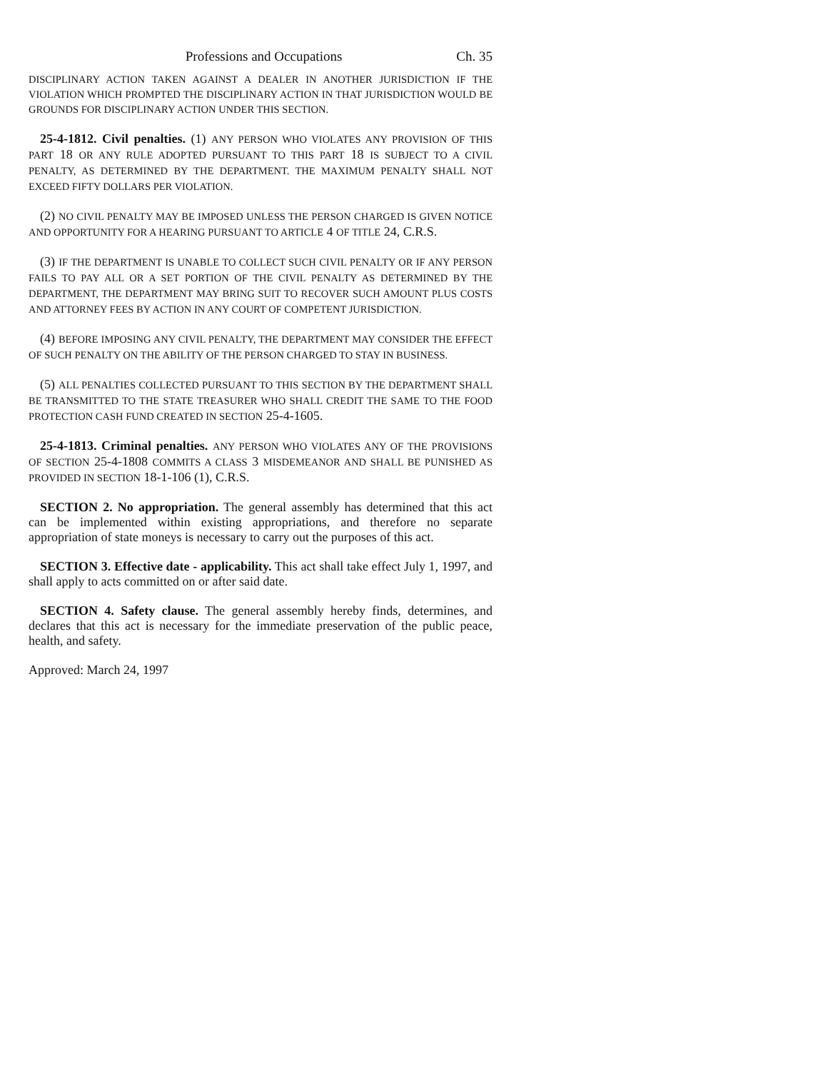Professions and Occupations Ch. 35
DISCIPLINARY ACTION TAKEN AGAINST A DEALER IN ANOTHER JURISDICTION IF THE VIOLATION WHICH PROMPTED THE DISCIPLINARY ACTION IN THAT JURISDICTION WOULD BE GROUNDS FOR DISCIPLINARY ACTION UNDER THIS SECTION.
25-4-1812. Civil penalties. (1) ANY PERSON WHO VIOLATES ANY PROVISION OF THIS PART 18 OR ANY RULE ADOPTED PURSUANT TO THIS PART 18 IS SUBJECT TO A CIVIL PENALTY, AS DETERMINED BY THE DEPARTMENT. THE MAXIMUM PENALTY SHALL NOT EXCEED FIFTY DOLLARS PER VIOLATION.
(2) NO CIVIL PENALTY MAY BE IMPOSED UNLESS THE PERSON CHARGED IS GIVEN NOTICE AND OPPORTUNITY FOR A HEARING PURSUANT TO ARTICLE 4 OF TITLE 24, C.R.S.
(3) IF THE DEPARTMENT IS UNABLE TO COLLECT SUCH CIVIL PENALTY OR IF ANY PERSON FAILS TO PAY ALL OR A SET PORTION OF THE CIVIL PENALTY AS DETERMINED BY THE DEPARTMENT, THE DEPARTMENT MAY BRING SUIT TO RECOVER SUCH AMOUNT PLUS COSTS AND ATTORNEY FEES BY ACTION IN ANY COURT OF COMPETENT JURISDICTION.
(4) BEFORE IMPOSING ANY CIVIL PENALTY, THE DEPARTMENT MAY CONSIDER THE EFFECT OF SUCH PENALTY ON THE ABILITY OF THE PERSON CHARGED TO STAY IN BUSINESS.
(5) ALL PENALTIES COLLECTED PURSUANT TO THIS SECTION BY THE DEPARTMENT SHALL BE TRANSMITTED TO THE STATE TREASURER WHO SHALL CREDIT THE SAME TO THE FOOD PROTECTION CASH FUND CREATED IN SECTION 25-4-1605.
25-4-1813. Criminal penalties. ANY PERSON WHO VIOLATES ANY OF THE PROVISIONS OF SECTION 25-4-1808 COMMITS A CLASS 3 MISDEMEANOR AND SHALL BE PUNISHED AS PROVIDED IN SECTION 18-1-106 (1), C.R.S.
SECTION 2. No appropriation. The general assembly has determined that this act can be implemented within existing appropriations, and therefore no separate appropriation of state moneys is necessary to carry out the purposes of this act.
SECTION 3. Effective date - applicability. This act shall take effect July 1, 1997, and shall apply to acts committed on or after said date.
SECTION 4. Safety clause. The general assembly hereby finds, determines, and declares that this act is necessary for the immediate preservation of the public peace, health, and safety.
Approved: March 24, 1997